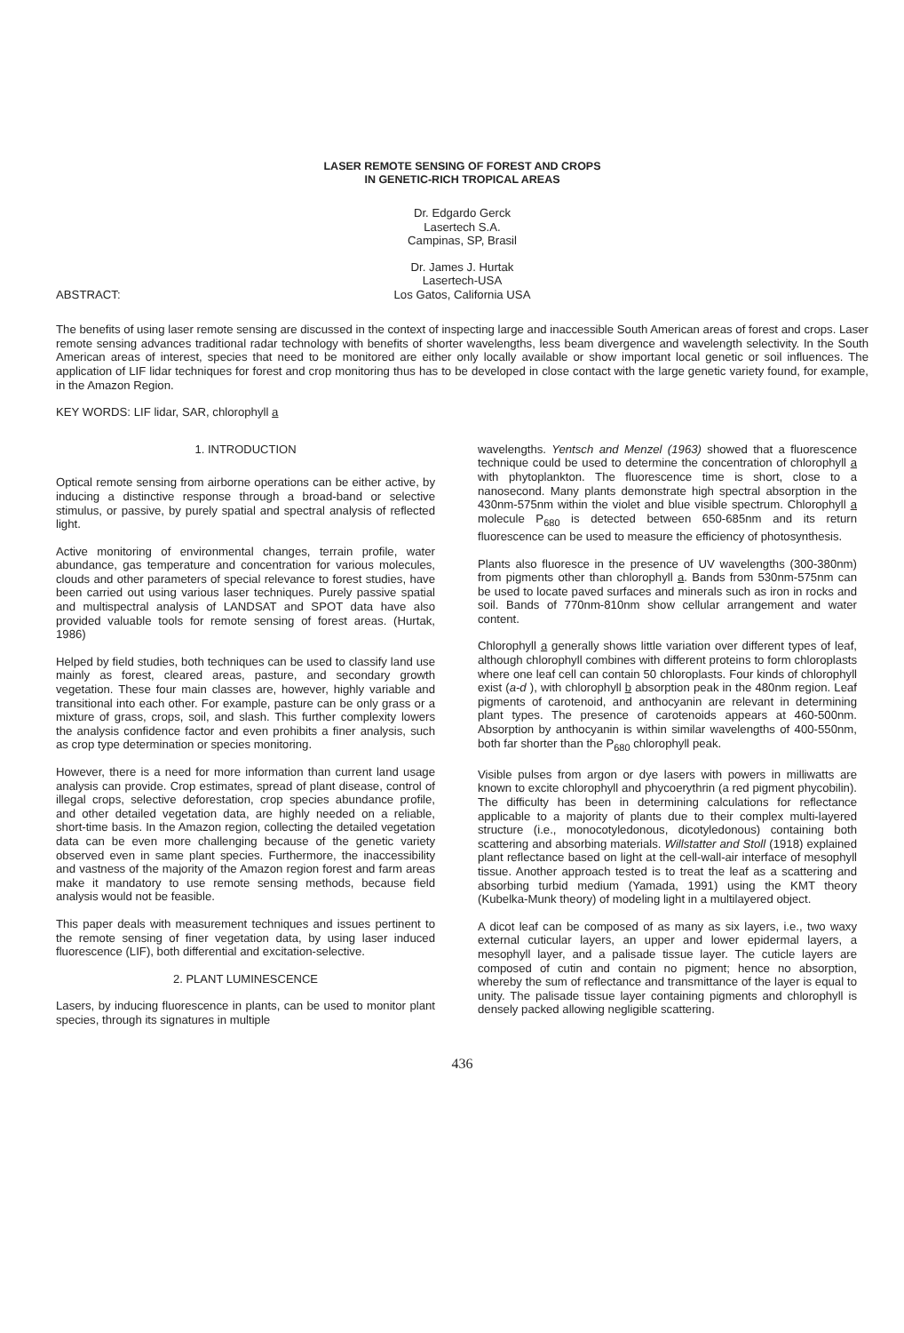LASER REMOTE SENSING OF FOREST AND CROPS
IN GENETIC-RICH TROPICAL AREAS
Dr. Edgardo Gerck
Lasertech S.A.
Campinas, SP, Brasil
Dr. James J. Hurtak
Lasertech-USA
Los Gatos, California USA
ABSTRACT:
The benefits of using laser remote sensing are discussed in the context of inspecting large and inaccessible South American areas of forest and crops. Laser remote sensing advances traditional radar technology with benefits of shorter wavelengths, less beam divergence and wavelength selectivity. In the South American areas of interest, species that need to be monitored are either only locally available or show important local genetic or soil influences. The application of LIF lidar techniques for forest and crop monitoring thus has to be developed in close contact with the large genetic variety found, for example, in the Amazon Region.
KEY WORDS: LIF lidar, SAR, chlorophyll a
1. INTRODUCTION
Optical remote sensing from airborne operations can be either active, by inducing a distinctive response through a broad-band or selective stimulus, or passive, by purely spatial and spectral analysis of reflected light.
Active monitoring of environmental changes, terrain profile, water abundance, gas temperature and concentration for various molecules, clouds and other parameters of special relevance to forest studies, have been carried out using various laser techniques. Purely passive spatial and multispectral analysis of LANDSAT and SPOT data have also provided valuable tools for remote sensing of forest areas. (Hurtak, 1986)
Helped by field studies, both techniques can be used to classify land use mainly as forest, cleared areas, pasture, and secondary growth vegetation. These four main classes are, however, highly variable and transitional into each other. For example, pasture can be only grass or a mixture of grass, crops, soil, and slash. This further complexity lowers the analysis confidence factor and even prohibits a finer analysis, such as crop type determination or species monitoring.
However, there is a need for more information than current land usage analysis can provide. Crop estimates, spread of plant disease, control of illegal crops, selective deforestation, crop species abundance profile, and other detailed vegetation data, are highly needed on a reliable, short-time basis. In the Amazon region, collecting the detailed vegetation data can be even more challenging because of the genetic variety observed even in same plant species. Furthermore, the inaccessibility and vastness of the majority of the Amazon region forest and farm areas make it mandatory to use remote sensing methods, because field analysis would not be feasible.
This paper deals with measurement techniques and issues pertinent to the remote sensing of finer vegetation data, by using laser induced fluorescence (LIF), both differential and excitation-selective.
2. PLANT LUMINESCENCE
Lasers, by inducing fluorescence in plants, can be used to monitor plant species, through its signatures in multiple
wavelengths. Yentsch and Menzel (1963) showed that a fluorescence technique could be used to determine the concentration of chlorophyll a with phytoplankton. The fluorescence time is short, close to a nanosecond. Many plants demonstrate high spectral absorption in the 430nm-575nm within the violet and blue visible spectrum. Chlorophyll a molecule P<sub>680</sub> is detected between 650-685nm and its return fluorescence can be used to measure the efficiency of photosynthesis.
Plants also fluoresce in the presence of UV wavelengths (300-380nm) from pigments other than chlorophyll a. Bands from 530nm-575nm can be used to locate paved surfaces and minerals such as iron in rocks and soil. Bands of 770nm-810nm show cellular arrangement and water content.
Chlorophyll a generally shows little variation over different types of leaf, although chlorophyll combines with different proteins to form chloroplasts where one leaf cell can contain 50 chloroplasts. Four kinds of chlorophyll exist (a-d ), with chlorophyll b absorption peak in the 480nm region. Leaf pigments of carotenoid, and anthocyanin are relevant in determining plant types. The presence of carotenoids appears at 460-500nm. Absorption by anthocyanin is within similar wavelengths of 400-550nm, both far shorter than the P<sub>680</sub> chlorophyll peak.
Visible pulses from argon or dye lasers with powers in milliwatts are known to excite chlorophyll and phycoerythrin (a red pigment phycobilin). The difficulty has been in determining calculations for reflectance applicable to a majority of plants due to their complex multi-layered structure (i.e., monocotyledonous, dicotyledonous) containing both scattering and absorbing materials. Willstatter and Stoll (1918) explained plant reflectance based on light at the cell-wall-air interface of mesophyll tissue. Another approach tested is to treat the leaf as a scattering and absorbing turbid medium (Yamada, 1991) using the KMT theory (Kubelka-Munk theory) of modeling light in a multilayered object.
A dicot leaf can be composed of as many as six layers, i.e., two waxy external cuticular layers, an upper and lower epidermal layers, a mesophyll layer, and a palisade tissue layer. The cuticle layers are composed of cutin and contain no pigment; hence no absorption, whereby the sum of reflectance and transmittance of the layer is equal to unity. The palisade tissue layer containing pigments and chlorophyll is densely packed allowing negligible scattering.
436